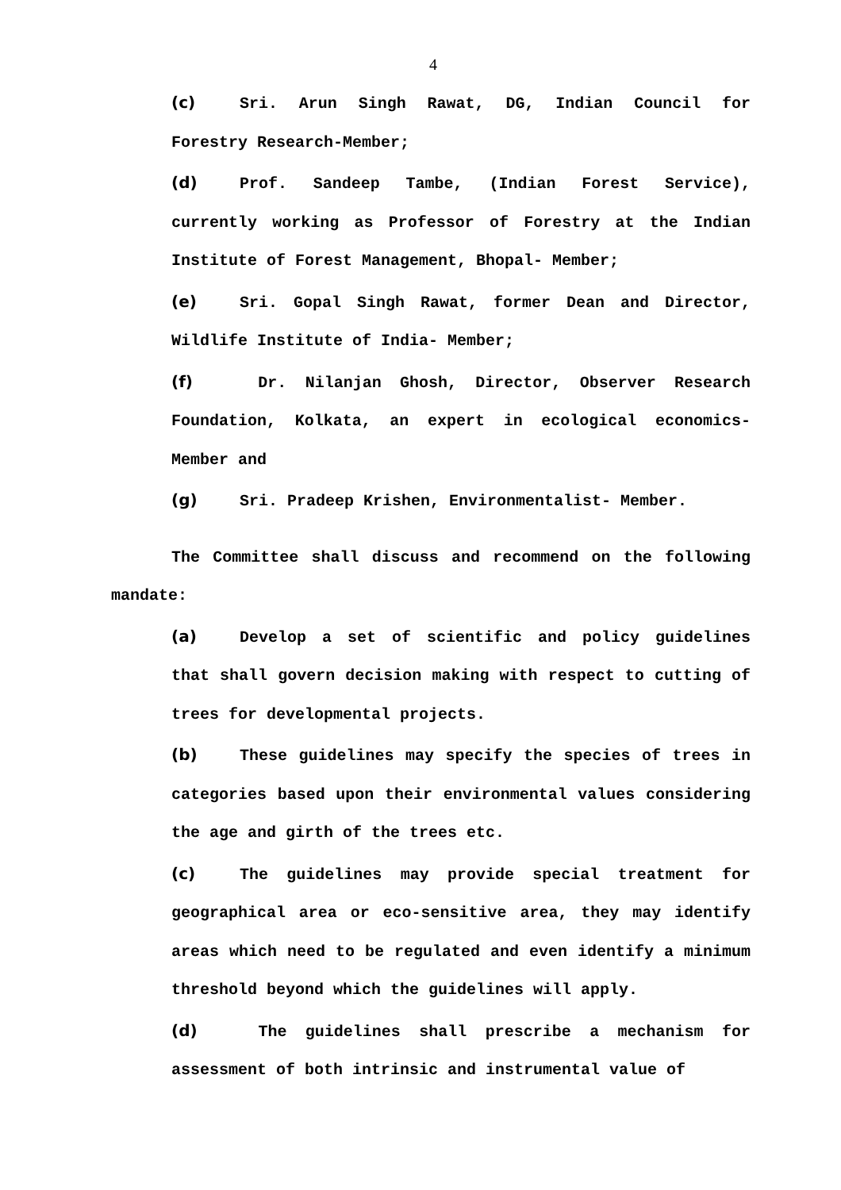4
(c) Sri. Arun Singh Rawat, DG, Indian Council for Forestry Research-Member;
(d) Prof. Sandeep Tambe, (Indian Forest Service), currently working as Professor of Forestry at the Indian Institute of Forest Management, Bhopal- Member;
(e) Sri. Gopal Singh Rawat, former Dean and Director, Wildlife Institute of India- Member;
(f) Dr. Nilanjan Ghosh, Director, Observer Research Foundation, Kolkata, an expert in ecological economics- Member and
(g) Sri. Pradeep Krishen, Environmentalist- Member.
The Committee shall discuss and recommend on the following mandate:
(a) Develop a set of scientific and policy guidelines that shall govern decision making with respect to cutting of trees for developmental projects.
(b) These guidelines may specify the species of trees in categories based upon their environmental values considering the age and girth of the trees etc.
(c) The guidelines may provide special treatment for geographical area or eco-sensitive area, they may identify areas which need to be regulated and even identify a minimum threshold beyond which the guidelines will apply.
(d) The guidelines shall prescribe a mechanism for assessment of both intrinsic and instrumental value of